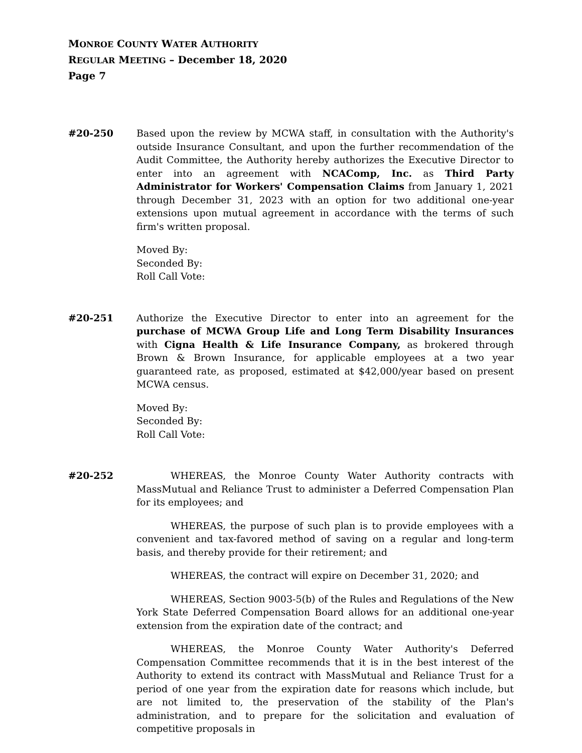MONROE COUNTY WATER AUTHORITY
REGULAR MEETING – December 18, 2020
Page 7
#20-250 Based upon the review by MCWA staff, in consultation with the Authority's outside Insurance Consultant, and upon the further recommendation of the Audit Committee, the Authority hereby authorizes the Executive Director to enter into an agreement with NCAComp, Inc. as Third Party Administrator for Workers' Compensation Claims from January 1, 2021 through December 31, 2023 with an option for two additional one-year extensions upon mutual agreement in accordance with the terms of such firm's written proposal.
Moved By:
Seconded By:
Roll Call Vote:
#20-251 Authorize the Executive Director to enter into an agreement for the purchase of MCWA Group Life and Long Term Disability Insurances with Cigna Health & Life Insurance Company, as brokered through Brown & Brown Insurance, for applicable employees at a two year guaranteed rate, as proposed, estimated at $42,000/year based on present MCWA census.
Moved By:
Seconded By:
Roll Call Vote:
#20-252 WHEREAS, the Monroe County Water Authority contracts with MassMutual and Reliance Trust to administer a Deferred Compensation Plan for its employees; and
WHEREAS, the purpose of such plan is to provide employees with a convenient and tax-favored method of saving on a regular and long-term basis, and thereby provide for their retirement; and
WHEREAS, the contract will expire on December 31, 2020; and
WHEREAS, Section 9003-5(b) of the Rules and Regulations of the New York State Deferred Compensation Board allows for an additional one-year extension from the expiration date of the contract; and
WHEREAS, the Monroe County Water Authority's Deferred Compensation Committee recommends that it is in the best interest of the Authority to extend its contract with MassMutual and Reliance Trust for a period of one year from the expiration date for reasons which include, but are not limited to, the preservation of the stability of the Plan's administration, and to prepare for the solicitation and evaluation of competitive proposals in